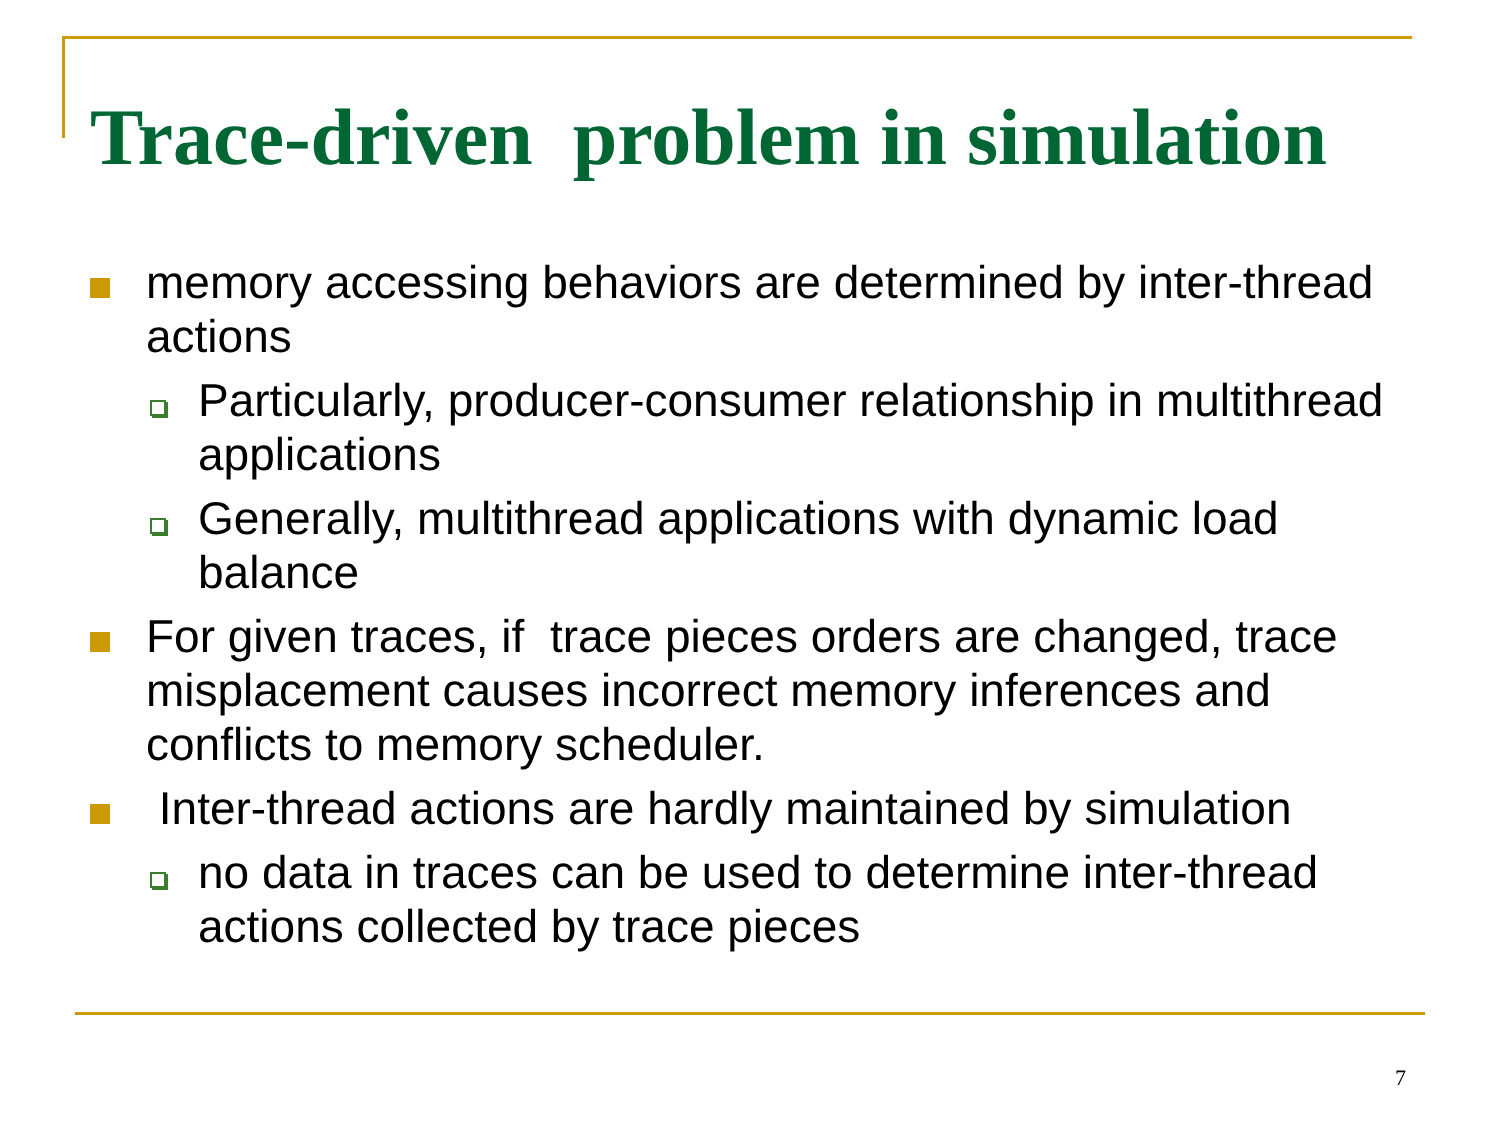Trace-driven problem in simulation
memory accessing behaviors are determined by inter-thread actions
Particularly, producer-consumer relationship in multithread applications
Generally, multithread applications with dynamic load balance
For given traces, if trace pieces orders are changed, trace misplacement causes incorrect memory inferences and conflicts to memory scheduler.
Inter-thread actions are hardly maintained by simulation
no data in traces can be used to determine inter-thread actions collected by trace pieces
7